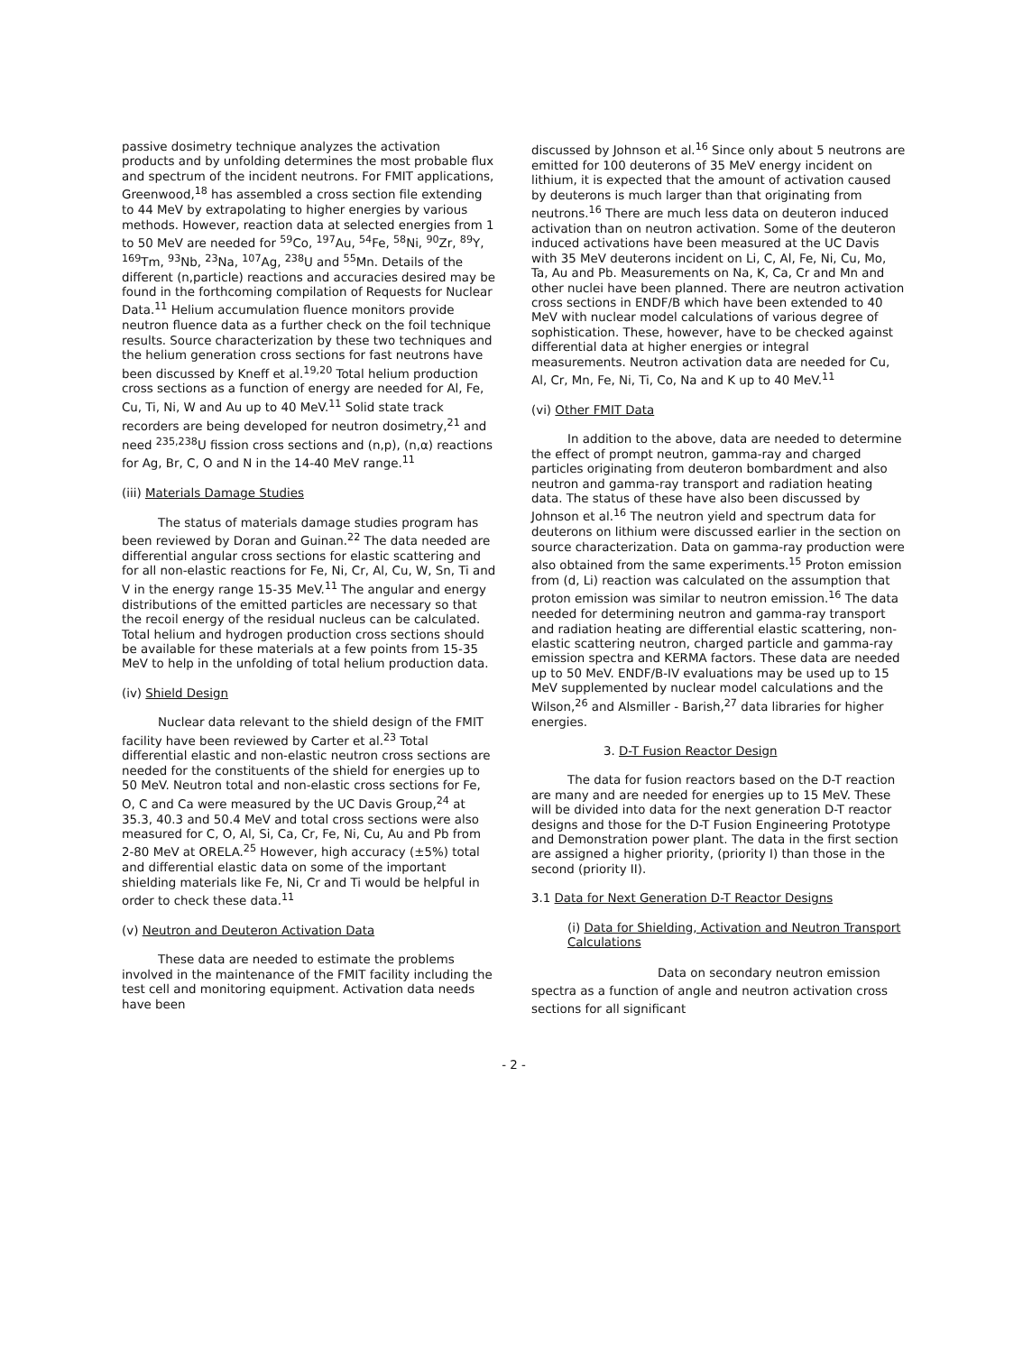passive dosimetry technique analyzes the activation products and by unfolding determines the most probable flux and spectrum of the incident neutrons. For FMIT applications, Greenwood,<sup>18</sup> has assembled a cross section file extending to 44 MeV by extrapolating to higher energies by various methods. However, reaction data at selected energies from 1 to 50 MeV are needed for <sup>59</sup>Co, <sup>197</sup>Au, <sup>54</sup>Fe, <sup>58</sup>Ni, <sup>90</sup>Zr, <sup>89</sup>Y, <sup>169</sup>Tm, <sup>93</sup>Nb, <sup>23</sup>Na, <sup>107</sup>Ag, <sup>238</sup>U and <sup>55</sup>Mn. Details of the different (n,particle) reactions and accuracies desired may be found in the forthcoming compilation of Requests for Nuclear Data.<sup>11</sup> Helium accumulation fluence monitors provide neutron fluence data as a further check on the foil technique results. Source characterization by these two techniques and the helium generation cross sections for fast neutrons have been discussed by Kneff et al.<sup>19,20</sup> Total helium production cross sections as a function of energy are needed for Al, Fe, Cu, Ti, Ni, W and Au up to 40 MeV.<sup>11</sup> Solid state track recorders are being developed for neutron dosimetry,<sup>21</sup> and need <sup>235,238</sup>U fission cross sections and (n,p), (n,α) reactions for Ag, Br, C, O and N in the 14-40 MeV range.<sup>11</sup>
(iii) Materials Damage Studies
The status of materials damage studies program has been reviewed by Doran and Guinan.<sup>22</sup> The data needed are differential angular cross sections for elastic scattering and for all non-elastic reactions for Fe, Ni, Cr, Al, Cu, W, Sn, Ti and V in the energy range 15-35 MeV.<sup>11</sup> The angular and energy distributions of the emitted particles are necessary so that the recoil energy of the residual nucleus can be calculated. Total helium and hydrogen production cross sections should be available for these materials at a few points from 15-35 MeV to help in the unfolding of total helium production data.
(iv) Shield Design
Nuclear data relevant to the shield design of the FMIT facility have been reviewed by Carter et al.<sup>23</sup> Total differential elastic and non-elastic neutron cross sections are needed for the constituents of the shield for energies up to 50 MeV. Neutron total and non-elastic cross sections for Fe, O, C and Ca were measured by the UC Davis Group,<sup>24</sup> at 35.3, 40.3 and 50.4 MeV and total cross sections were also measured for C, O, Al, Si, Ca, Cr, Fe, Ni, Cu, Au and Pb from 2-80 MeV at ORELA.<sup>25</sup> However, high accuracy (±5%) total and differential elastic data on some of the important shielding materials like Fe, Ni, Cr and Ti would be helpful in order to check these data.<sup>11</sup>
(v) Neutron and Deuteron Activation Data
These data are needed to estimate the problems involved in the maintenance of the FMIT facility including the test cell and monitoring equipment. Activation data needs have been
discussed by Johnson et al.<sup>16</sup> Since only about 5 neutrons are emitted for 100 deuterons of 35 MeV energy incident on lithium, it is expected that the amount of activation caused by deuterons is much larger than that originating from neutrons.<sup>16</sup> There are much less data on deuteron induced activation than on neutron activation. Some of the deuteron induced activations have been measured at the UC Davis with 35 MeV deuterons incident on Li, C, Al, Fe, Ni, Cu, Mo, Ta, Au and Pb. Measurements on Na, K, Ca, Cr and Mn and other nuclei have been planned. There are neutron activation cross sections in ENDF/B which have been extended to 40 MeV with nuclear model calculations of various degree of sophistication. These, however, have to be checked against differential data at higher energies or integral measurements. Neutron activation data are needed for Cu, Al, Cr, Mn, Fe, Ni, Ti, Co, Na and K up to 40 MeV.<sup>11</sup>
(vi) Other FMIT Data
In addition to the above, data are needed to determine the effect of prompt neutron, gamma-ray and charged particles originating from deuteron bombardment and also neutron and gamma-ray transport and radiation heating data. The status of these have also been discussed by Johnson et al.<sup>16</sup> The neutron yield and spectrum data for deuterons on lithium were discussed earlier in the section on source characterization. Data on gamma-ray production were also obtained from the same experiments.<sup>15</sup> Proton emission from (d, Li) reaction was calculated on the assumption that proton emission was similar to neutron emission.<sup>16</sup> The data needed for determining neutron and gamma-ray transport and radiation heating are differential elastic scattering, non-elastic scattering neutron, charged particle and gamma-ray emission spectra and KERMA factors. These data are needed up to 50 MeV. ENDF/B-IV evaluations may be used up to 15 MeV supplemented by nuclear model calculations and the Wilson,<sup>26</sup> and Alsmiller - Barish,<sup>27</sup> data libraries for higher energies.
3. D-T Fusion Reactor Design
The data for fusion reactors based on the D-T reaction are many and are needed for energies up to 15 MeV. These will be divided into data for the next generation D-T reactor designs and those for the D-T Fusion Engineering Prototype and Demonstration power plant. The data in the first section are assigned a higher priority, (priority I) than those in the second (priority II).
3.1 Data for Next Generation D-T Reactor Designs
(i) Data for Shielding, Activation and Neutron Transport Calculations
Data on secondary neutron emission spectra as a function of angle and neutron activation cross sections for all significant
- 2 -